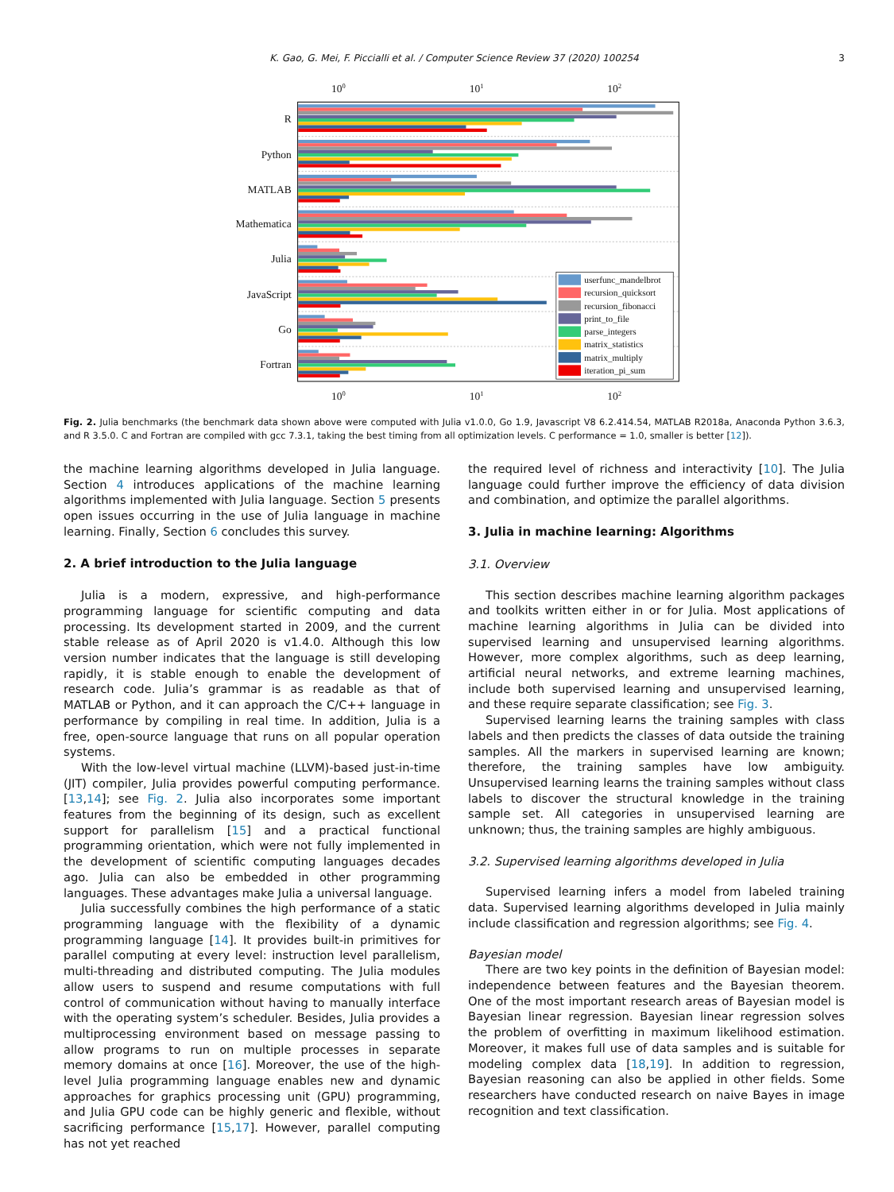K. Gao, G. Mei, F. Piccialli et al. / Computer Science Review 37 (2020) 100254
3
100
101
102
100
101
102
R
Python
MATLAB
Mathematica
Julia
JavaScript
Go
Fortran
userfunc_mandelbrot
recursion_quicksort
recursion_fibonacci
print_to_file
parse_integers
matrix_statistics
matrix_multiply
iteration_pi_sum
Fig. 2. Julia benchmarks (the benchmark data shown above were computed with Julia v1.0.0, Go 1.9, Javascript V8 6.2.414.54, MATLAB R2018a, Anaconda Python 3.6.3, and R 3.5.0. C and Fortran are compiled with gcc 7.3.1, taking the best timing from all optimization levels. C performance = 1.0, smaller is better [12]).
the machine learning algorithms developed in Julia language. Section 4 introduces applications of the machine learning algorithms implemented with Julia language. Section 5 presents open issues occurring in the use of Julia language in machine learning. Finally, Section 6 concludes this survey.
2. A brief introduction to the Julia language
Julia is a modern, expressive, and high-performance programming language for scientific computing and data processing. Its development started in 2009, and the current stable release as of April 2020 is v1.4.0. Although this low version number indicates that the language is still developing rapidly, it is stable enough to enable the development of research code. Julia’s grammar is as readable as that of MATLAB or Python, and it can approach the C/C++ language in performance by compiling in real time. In addition, Julia is a free, open-source language that runs on all popular operation systems.
With the low-level virtual machine (LLVM)-based just-in-time (JIT) compiler, Julia provides powerful computing performance. [13,14]; see Fig. 2. Julia also incorporates some important features from the beginning of its design, such as excellent support for parallelism [15] and a practical functional programming orientation, which were not fully implemented in the development of scientific computing languages decades ago. Julia can also be embedded in other programming languages. These advantages make Julia a universal language.
Julia successfully combines the high performance of a static programming language with the flexibility of a dynamic programming language [14]. It provides built-in primitives for parallel computing at every level: instruction level parallelism, multi-threading and distributed computing. The Julia modules allow users to suspend and resume computations with full control of communication without having to manually interface with the operating system’s scheduler. Besides, Julia provides a multiprocessing environment based on message passing to allow programs to run on multiple processes in separate memory domains at once [16]. Moreover, the use of the high-level Julia programming language enables new and dynamic approaches for graphics processing unit (GPU) programming, and Julia GPU code can be highly generic and flexible, without sacrificing performance [15,17]. However, parallel computing has not yet reached
the required level of richness and interactivity [10]. The Julia language could further improve the efficiency of data division and combination, and optimize the parallel algorithms.
3. Julia in machine learning: Algorithms
3.1. Overview
This section describes machine learning algorithm packages and toolkits written either in or for Julia. Most applications of machine learning algorithms in Julia can be divided into supervised learning and unsupervised learning algorithms. However, more complex algorithms, such as deep learning, artificial neural networks, and extreme learning machines, include both supervised learning and unsupervised learning, and these require separate classification; see Fig. 3.
Supervised learning learns the training samples with class labels and then predicts the classes of data outside the training samples. All the markers in supervised learning are known; therefore, the training samples have low ambiguity. Unsupervised learning learns the training samples without class labels to discover the structural knowledge in the training sample set. All categories in unsupervised learning are unknown; thus, the training samples are highly ambiguous.
3.2. Supervised learning algorithms developed in Julia
Supervised learning infers a model from labeled training data. Supervised learning algorithms developed in Julia mainly include classification and regression algorithms; see Fig. 4.
Bayesian model
There are two key points in the definition of Bayesian model: independence between features and the Bayesian theorem. One of the most important research areas of Bayesian model is Bayesian linear regression. Bayesian linear regression solves the problem of overfitting in maximum likelihood estimation. Moreover, it makes full use of data samples and is suitable for modeling complex data [18,19]. In addition to regression, Bayesian reasoning can also be applied in other fields. Some researchers have conducted research on naive Bayes in image recognition and text classification.